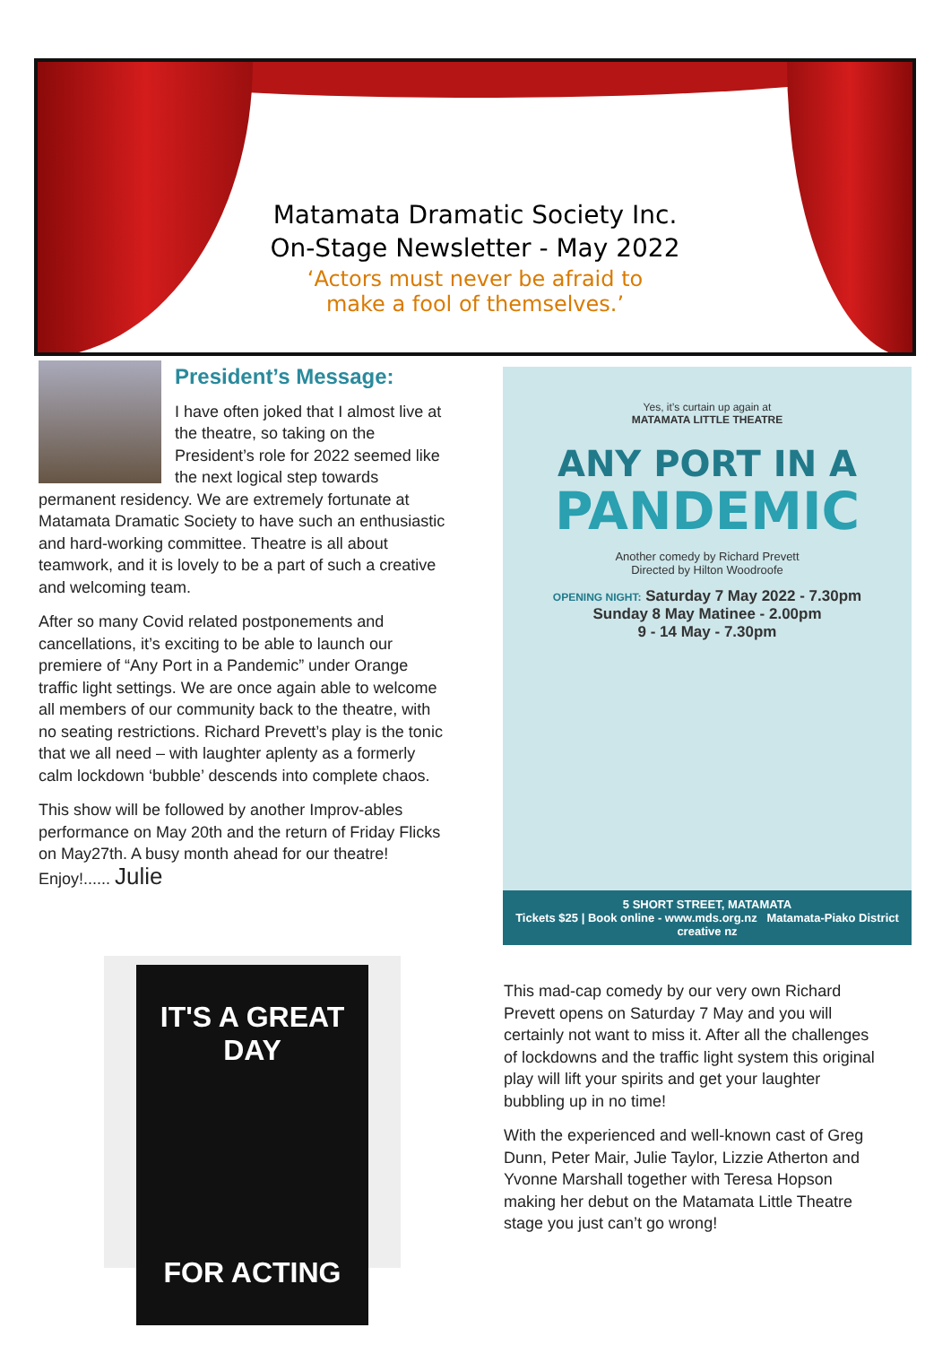Matamata Dramatic Society Inc.
On-Stage Newsletter - May 2022
‘Actors must never be afraid to
make a fool of themselves.’
President’s Message:
I have often joked that I almost live at the theatre, so taking on the President’s role for 2022 seemed like the next logical step towards permanent residency. We are extremely fortunate at Matamata Dramatic Society to have such an enthusiastic and hard-working committee. Theatre is all about teamwork, and it is lovely to be a part of such a creative and welcoming team.
After so many Covid related postponements and cancellations, it’s exciting to be able to launch our premiere of “Any Port in a Pandemic” under Orange traffic light settings. We are once again able to welcome all members of our community back to the theatre, with no seating restrictions. Richard Prevett’s play is the tonic that we all need – with laughter aplenty as a formerly calm lockdown ‘bubble’ descends into complete chaos.
This show will be followed by another Improv-ables performance on May 20th and the return of Friday Flicks on May27th. A busy month ahead for our theatre! Enjoy!...... Julie
Yes, it’s curtain up again at
MATAMATA LITTLE THEATRE
ANY PORT IN A
PANDEMIC
Another comedy by Richard Prevett
Directed by Hilton Woodroofe
OPENING NIGHT: Saturday 7 May 2022 - 7.30pm
Sunday 8 May Matinee - 2.00pm
9 - 14 May - 7.30pm
5 SHORT STREET, MATAMATA
Tickets $25 | Book online - www.mds.org.nz Matamata-Piako District creative nz
IT'S A GREAT DAY
FOR ACTING
This mad-cap comedy by our very own Richard Prevett opens on Saturday 7 May and you will certainly not want to miss it. After all the challenges of lockdowns and the traffic light system this original play will lift your spirits and get your laughter bubbling up in no time!
With the experienced and well-known cast of Greg Dunn, Peter Mair, Julie Taylor, Lizzie Atherton and Yvonne Marshall together with Teresa Hopson making her debut on the Matamata Little Theatre stage you just can’t go wrong!